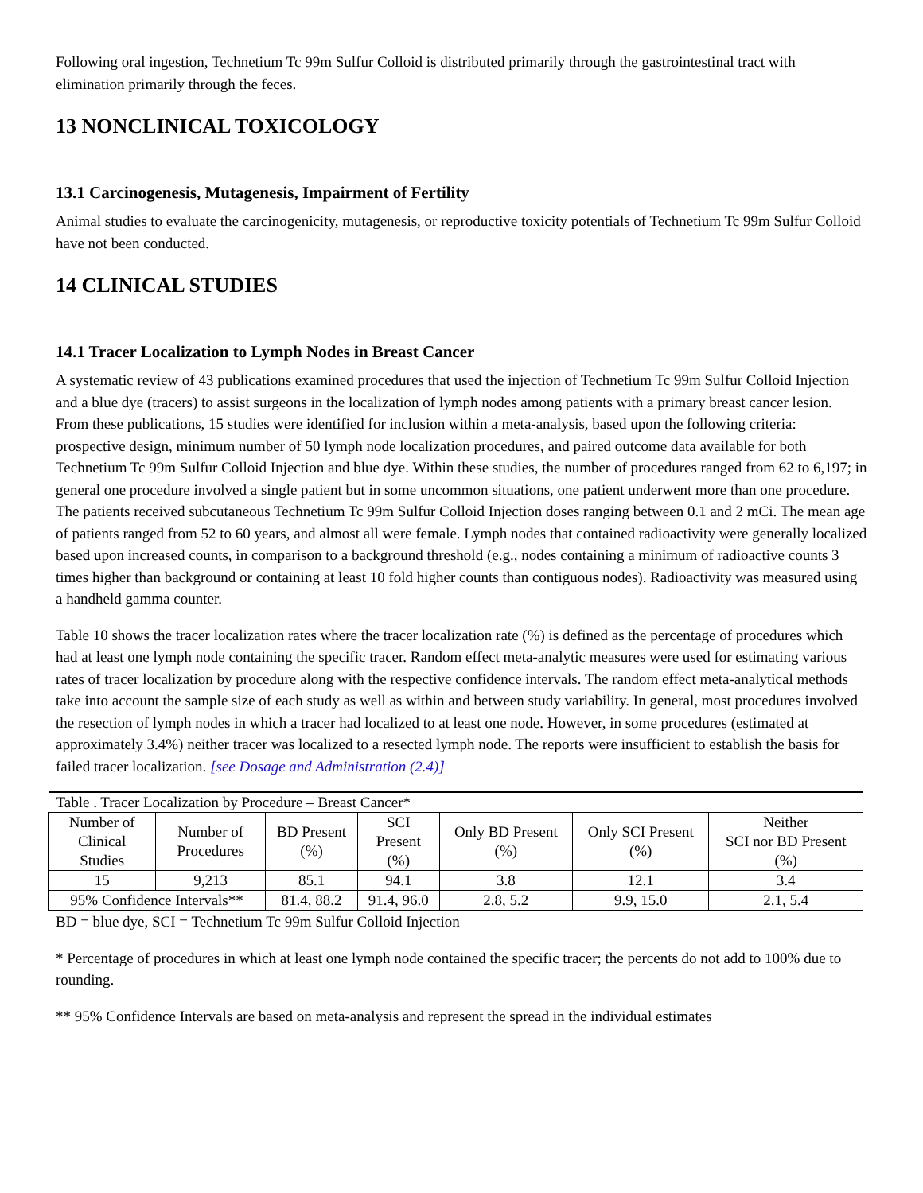Following oral ingestion, Technetium Tc 99m Sulfur Colloid is distributed primarily through the gastrointestinal tract with elimination primarily through the feces.
13 NONCLINICAL TOXICOLOGY
13.1 Carcinogenesis, Mutagenesis, Impairment of Fertility
Animal studies to evaluate the carcinogenicity, mutagenesis, or reproductive toxicity potentials of Technetium Tc 99m Sulfur Colloid have not been conducted.
14 CLINICAL STUDIES
14.1 Tracer Localization to Lymph Nodes in Breast Cancer
A systematic review of 43 publications examined procedures that used the injection of Technetium Tc 99m Sulfur Colloid Injection and a blue dye (tracers) to assist surgeons in the localization of lymph nodes among patients with a primary breast cancer lesion. From these publications, 15 studies were identified for inclusion within a meta-analysis, based upon the following criteria: prospective design, minimum number of 50 lymph node localization procedures, and paired outcome data available for both Technetium Tc 99m Sulfur Colloid Injection and blue dye. Within these studies, the number of procedures ranged from 62 to 6,197; in general one procedure involved a single patient but in some uncommon situations, one patient underwent more than one procedure. The patients received subcutaneous Technetium Tc 99m Sulfur Colloid Injection doses ranging between 0.1 and 2 mCi. The mean age of patients ranged from 52 to 60 years, and almost all were female. Lymph nodes that contained radioactivity were generally localized based upon increased counts, in comparison to a background threshold (e.g., nodes containing a minimum of radioactive counts 3 times higher than background or containing at least 10 fold higher counts than contiguous nodes). Radioactivity was measured using a handheld gamma counter.
Table 10 shows the tracer localization rates where the tracer localization rate (%) is defined as the percentage of procedures which had at least one lymph node containing the specific tracer. Random effect meta-analytic measures were used for estimating various rates of tracer localization by procedure along with the respective confidence intervals. The random effect meta-analytical methods take into account the sample size of each study as well as within and between study variability. In general, most procedures involved the resection of lymph nodes in which a tracer had localized to at least one node. However, in some procedures (estimated at approximately 3.4%) neither tracer was localized to a resected lymph node. The reports were insufficient to establish the basis for failed tracer localization. [see Dosage and Administration (2.4)]
| Table . Tracer Localization by Procedure – Breast Cancer* | | | | | | |
| Number of Clinical Studies | Number of Procedures | BD Present (%) | SCI Present (%) | Only BD Present (%) | Only SCI Present (%) | Neither SCI nor BD Present (%) |
| 15 | 9,213 | 85.1 | 94.1 | 3.8 | 12.1 | 3.4 |
| 95% Confidence Intervals** | | 81.4, 88.2 | 91.4, 96.0 | 2.8, 5.2 | 9.9, 15.0 | 2.1, 5.4 |
BD = blue dye, SCI = Technetium Tc 99m Sulfur Colloid Injection
* Percentage of procedures in which at least one lymph node contained the specific tracer; the percents do not add to 100% due to rounding.
** 95% Confidence Intervals are based on meta-analysis and represent the spread in the individual estimates